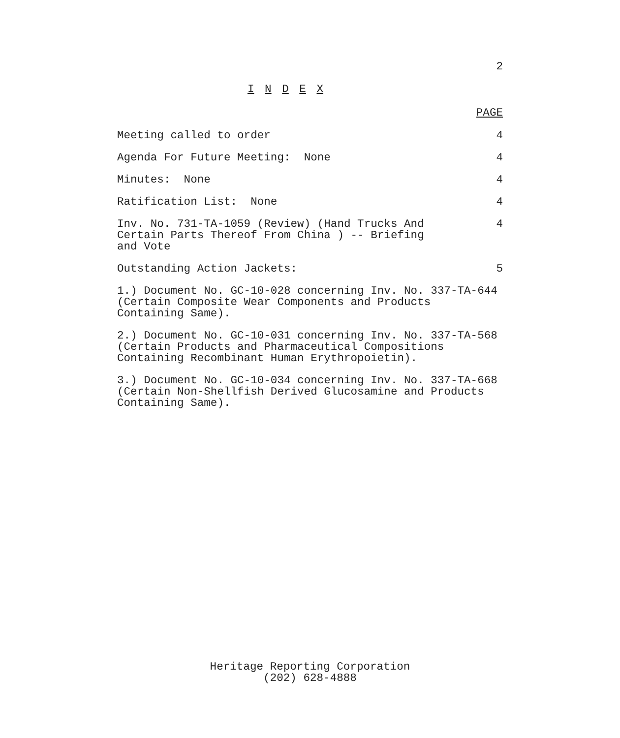2
I N D E X
PAGE
Meeting called to order 4
Agenda For Future Meeting: None
4
Minutes: None 4
Ratification List: None 4
Inv. No. 731-TA-1059 (Review) (Hand Trucks And
Certain Parts Thereof From China ) -- Briefing
and Vote
4
Outstanding Action Jackets: 5
1.) Document No. GC-10-028 concerning Inv. No. 337-TA-644
(Certain Composite Wear Components and Products
Containing Same).
2.) Document No. GC-10-031 concerning Inv. No. 337-TA-568
(Certain Products and Pharmaceutical Compositions
Containing Recombinant Human Erythropoietin).
3.) Document No. GC-10-034 concerning Inv. No. 337-TA-668
(Certain Non-Shellfish Derived Glucosamine and Products
Containing Same).
Heritage Reporting Corporation
(202) 628-4888